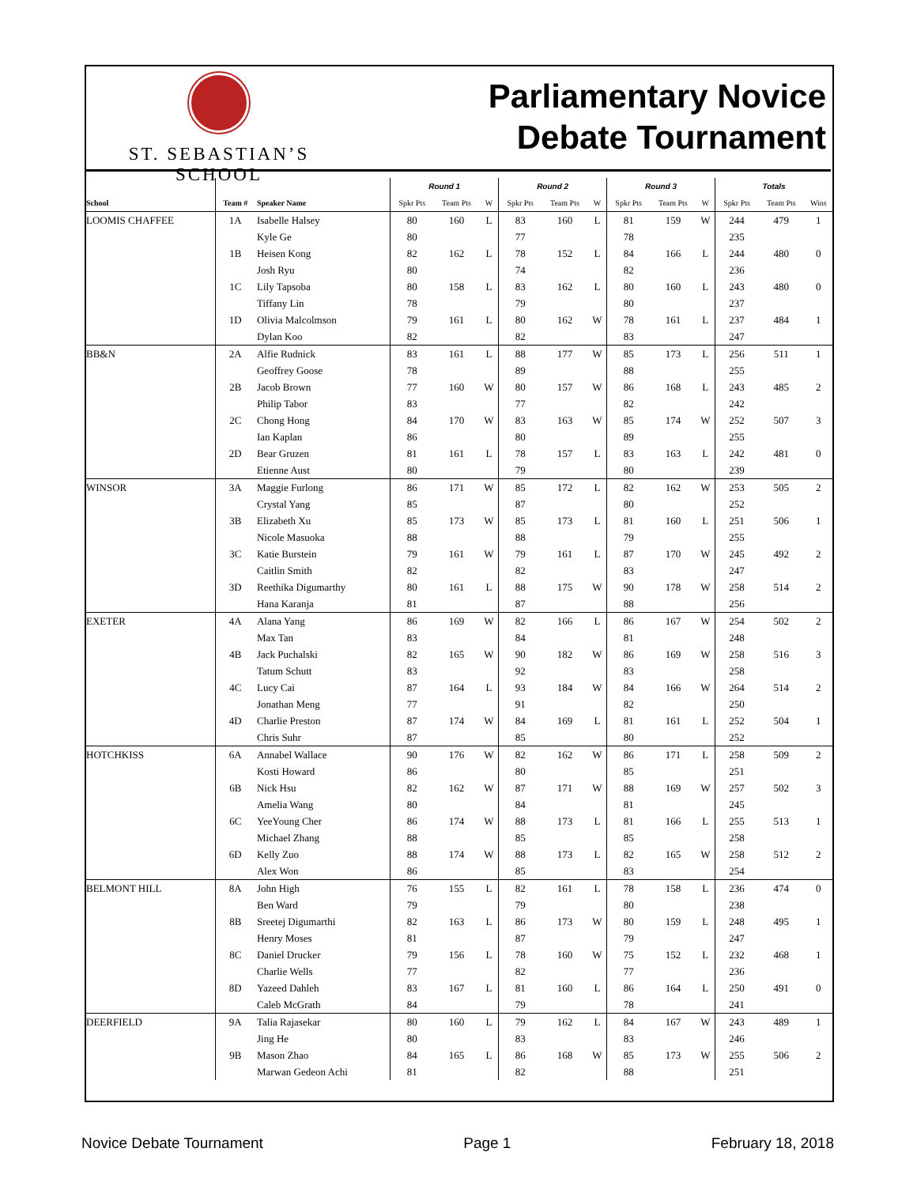ST. SEBASTIAN’S SCHOOL
Parliamentary Novice
Debate Tournament
| | | | Round 1 | | | Round 2 | | | Round 3 | | | Totals | | |
| --- | --- | --- | --- | --- | --- | --- | --- | --- | --- | --- | --- | --- | --- | --- |
| School | Team # | Speaker Name | Spkr Pts | Team Pts | W | Spkr Pts | Team Pts | W | Spkr Pts | Team Pts | W | Spkr Pts | Team Pts | Wins |
| LOOMIS CHAFFEE | 1A | Isabelle Halsey | 80 | 160 | L | 83 | 160 | L | 81 | 159 | W | 244 | 479 | 1 |
| | | Kyle Ge | 80 | | | 77 | | | 78 | | | 235 | | |
| | 1B | Heisen Kong | 82 | 162 | L | 78 | 152 | L | 84 | 166 | L | 244 | 480 | 0 |
| | | Josh Ryu | 80 | | | 74 | | | 82 | | | 236 | | |
| | 1C | Lily Tapsoba | 80 | 158 | L | 83 | 162 | L | 80 | 160 | L | 243 | 480 | 0 |
| | | Tiffany Lin | 78 | | | 79 | | | 80 | | | 237 | | |
| | 1D | Olivia Malcolmson | 79 | 161 | L | 80 | 162 | W | 78 | 161 | L | 237 | 484 | 1 |
| | | Dylan Koo | 82 | | | 82 | | | 83 | | | 247 | | |
| BB&N | 2A | Alfie Rudnick | 83 | 161 | L | 88 | 177 | W | 85 | 173 | L | 256 | 511 | 1 |
| | | Geoffrey Goose | 78 | | | 89 | | | 88 | | | 255 | | |
| | 2B | Jacob Brown | 77 | 160 | W | 80 | 157 | W | 86 | 168 | L | 243 | 485 | 2 |
| | | Philip Tabor | 83 | | | 77 | | | 82 | | | 242 | | |
| | 2C | Chong Hong | 84 | 170 | W | 83 | 163 | W | 85 | 174 | W | 252 | 507 | 3 |
| | | Ian Kaplan | 86 | | | 80 | | | 89 | | | 255 | | |
| | 2D | Bear Gruzen | 81 | 161 | L | 78 | 157 | L | 83 | 163 | L | 242 | 481 | 0 |
| | | Etienne Aust | 80 | | | 79 | | | 80 | | | 239 | | |
| WINSOR | 3A | Maggie Furlong | 86 | 171 | W | 85 | 172 | L | 82 | 162 | W | 253 | 505 | 2 |
| | | Crystal Yang | 85 | | | 87 | | | 80 | | | 252 | | |
| | 3B | Elizabeth Xu | 85 | 173 | W | 85 | 173 | L | 81 | 160 | L | 251 | 506 | 1 |
| | | Nicole Masuoka | 88 | | | 88 | | | 79 | | | 255 | | |
| | 3C | Katie Burstein | 79 | 161 | W | 79 | 161 | L | 87 | 170 | W | 245 | 492 | 2 |
| | | Caitlin Smith | 82 | | | 82 | | | 83 | | | 247 | | |
| | 3D | Reethika Digumarthy | 80 | 161 | L | 88 | 175 | W | 90 | 178 | W | 258 | 514 | 2 |
| | | Hana Karanja | 81 | | | 87 | | | 88 | | | 256 | | |
| EXETER | 4A | Alana Yang | 86 | 169 | W | 82 | 166 | L | 86 | 167 | W | 254 | 502 | 2 |
| | | Max Tan | 83 | | | 84 | | | 81 | | | 248 | | |
| | 4B | Jack Puchalski | 82 | 165 | W | 90 | 182 | W | 86 | 169 | W | 258 | 516 | 3 |
| | | Tatum Schutt | 83 | | | 92 | | | 83 | | | 258 | | |
| | 4C | Lucy Cai | 87 | 164 | L | 93 | 184 | W | 84 | 166 | W | 264 | 514 | 2 |
| | | Jonathan Meng | 77 | | | 91 | | | 82 | | | 250 | | |
| | 4D | Charlie Preston | 87 | 174 | W | 84 | 169 | L | 81 | 161 | L | 252 | 504 | 1 |
| | | Chris Suhr | 87 | | | 85 | | | 80 | | | 252 | | |
| HOTCHKISS | 6A | Annabel Wallace | 90 | 176 | W | 82 | 162 | W | 86 | 171 | L | 258 | 509 | 2 |
| | | Kosti Howard | 86 | | | 80 | | | 85 | | | 251 | | |
| | 6B | Nick Hsu | 82 | 162 | W | 87 | 171 | W | 88 | 169 | W | 257 | 502 | 3 |
| | | Amelia Wang | 80 | | | 84 | | | 81 | | | 245 | | |
| | 6C | YeeYoung Cher | 86 | 174 | W | 88 | 173 | L | 81 | 166 | L | 255 | 513 | 1 |
| | | Michael Zhang | 88 | | | 85 | | | 85 | | | 258 | | |
| | 6D | Kelly Zuo | 88 | 174 | W | 88 | 173 | L | 82 | 165 | W | 258 | 512 | 2 |
| | | Alex Won | 86 | | | 85 | | | 83 | | | 254 | | |
| BELMONT HILL | 8A | John High | 76 | 155 | L | 82 | 161 | L | 78 | 158 | L | 236 | 474 | 0 |
| | | Ben Ward | 79 | | | 79 | | | 80 | | | 238 | | |
| | 8B | Sreetej Digumarthi | 82 | 163 | L | 86 | 173 | W | 80 | 159 | L | 248 | 495 | 1 |
| | | Henry Moses | 81 | | | 87 | | | 79 | | | 247 | | |
| | 8C | Daniel Drucker | 79 | 156 | L | 78 | 160 | W | 75 | 152 | L | 232 | 468 | 1 |
| | | Charlie Wells | 77 | | | 82 | | | 77 | | | 236 | | |
| | 8D | Yazeed Dahleh | 83 | 167 | L | 81 | 160 | L | 86 | 164 | L | 250 | 491 | 0 |
| | | Caleb McGrath | 84 | | | 79 | | | 78 | | | 241 | | |
| DEERFIELD | 9A | Talia Rajasekar | 80 | 160 | L | 79 | 162 | L | 84 | 167 | W | 243 | 489 | 1 |
| | | Jing He | 80 | | | 83 | | | 83 | | | 246 | | |
| | 9B | Mason Zhao | 84 | 165 | L | 86 | 168 | W | 85 | 173 | W | 255 | 506 | 2 |
| | | Marwan Gedeon Achi | 81 | | | 82 | | | 88 | | | 251 | | |
Novice Debate Tournament Page 1 February 18, 2018